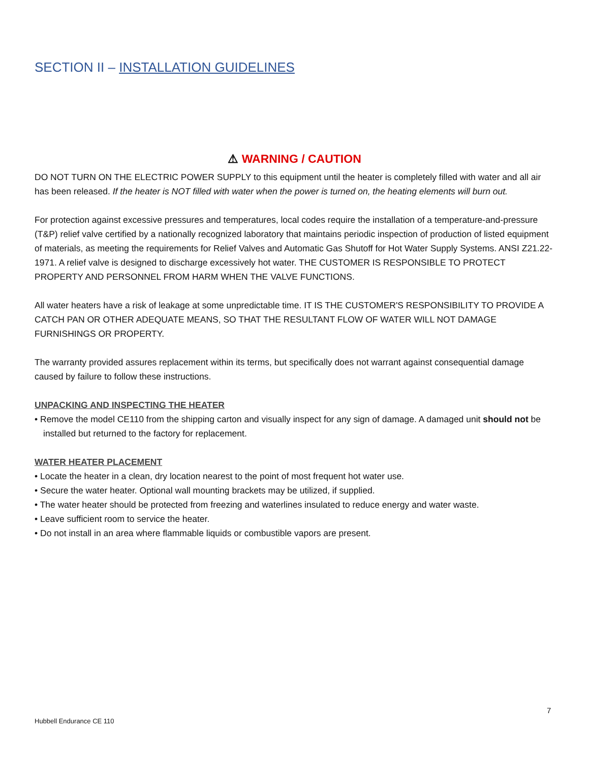SECTION II – INSTALLATION GUIDELINES
⚠ WARNING / CAUTION
DO NOT TURN ON THE ELECTRIC POWER SUPPLY to this equipment until the heater is completely filled with water and all air has been released. If the heater is NOT filled with water when the power is turned on, the heating elements will burn out.
For protection against excessive pressures and temperatures, local codes require the installation of a temperature-and-pressure (T&P) relief valve certified by a nationally recognized laboratory that maintains periodic inspection of production of listed equipment of materials, as meeting the requirements for Relief Valves and Automatic Gas Shutoff for Hot Water Supply Systems. ANSI Z21.22-1971. A relief valve is designed to discharge excessively hot water. THE CUSTOMER IS RESPONSIBLE TO PROTECT PROPERTY AND PERSONNEL FROM HARM WHEN THE VALVE FUNCTIONS.
All water heaters have a risk of leakage at some unpredictable time. IT IS THE CUSTOMER'S RESPONSIBILITY TO PROVIDE A CATCH PAN OR OTHER ADEQUATE MEANS, SO THAT THE RESULTANT FLOW OF WATER WILL NOT DAMAGE FURNISHINGS OR PROPERTY.
The warranty provided assures replacement within its terms, but specifically does not warrant against consequential damage caused by failure to follow these instructions.
UNPACKING AND INSPECTING THE HEATER
• Remove the model CE110 from the shipping carton and visually inspect for any sign of damage. A damaged unit should not be installed but returned to the factory for replacement.
WATER HEATER PLACEMENT
• Locate the heater in a clean, dry location nearest to the point of most frequent hot water use.
• Secure the water heater. Optional wall mounting brackets may be utilized, if supplied.
• The water heater should be protected from freezing and waterlines insulated to reduce energy and water waste.
• Leave sufficient room to service the heater.
• Do not install in an area where flammable liquids or combustible vapors are present.
7
Hubbell Endurance CE 110